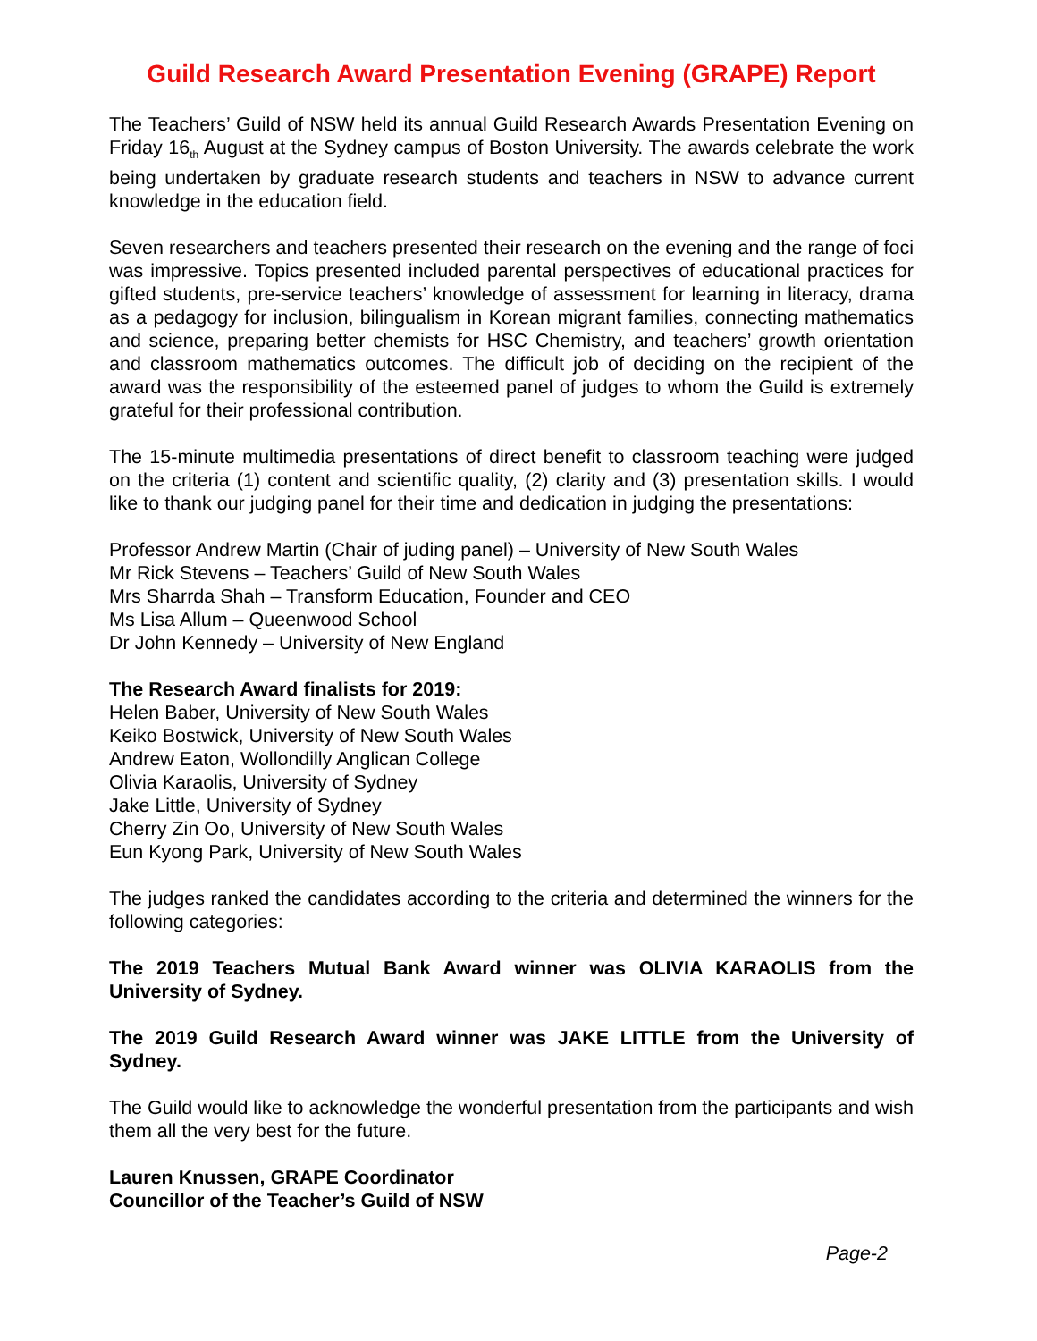Guild Research Award Presentation Evening (GRAPE) Report
The Teachers’ Guild of NSW held its annual Guild Research Awards Presentation Evening on Friday 16<sub>th</sub> August at the Sydney campus of Boston University. The awards celebrate the work being undertaken by graduate research students and teachers in NSW to advance current knowledge in the education field.
Seven researchers and teachers presented their research on the evening and the range of foci was impressive. Topics presented included parental perspectives of educational practices for gifted students, pre-service teachers’ knowledge of assessment for learning in literacy, drama as a pedagogy for inclusion, bilingualism in Korean migrant families, connecting mathematics and science, preparing better chemists for HSC Chemistry, and teachers’ growth orientation and classroom mathematics outcomes. The difficult job of deciding on the recipient of the award was the responsibility of the esteemed panel of judges to whom the Guild is extremely grateful for their professional contribution.
The 15-minute multimedia presentations of direct benefit to classroom teaching were judged on the criteria (1) content and scientific quality, (2) clarity and (3) presentation skills. I would like to thank our judging panel for their time and dedication in judging the presentations:
Professor Andrew Martin (Chair of juding panel) – University of New South Wales
Mr Rick Stevens – Teachers’ Guild of New South Wales
Mrs Sharrda Shah – Transform Education, Founder and CEO
Ms Lisa Allum – Queenwood School
Dr John Kennedy – University of New England
The Research Award finalists for 2019:
Helen Baber, University of New South Wales
Keiko Bostwick, University of New South Wales
Andrew Eaton, Wollondilly Anglican College
Olivia Karaolis, University of Sydney
Jake Little, University of Sydney
Cherry Zin Oo, University of New South Wales
Eun Kyong Park, University of New South Wales
The judges ranked the candidates according to the criteria and determined the winners for the following categories:
The 2019 Teachers Mutual Bank Award winner was OLIVIA KARAOLIS from the University of Sydney.
The 2019 Guild Research Award winner was JAKE LITTLE from the University of Sydney.
The Guild would like to acknowledge the wonderful presentation from the participants and wish them all the very best for the future.
Lauren Knussen, GRAPE Coordinator
Councillor of the Teacher’s Guild of NSW
Page-2